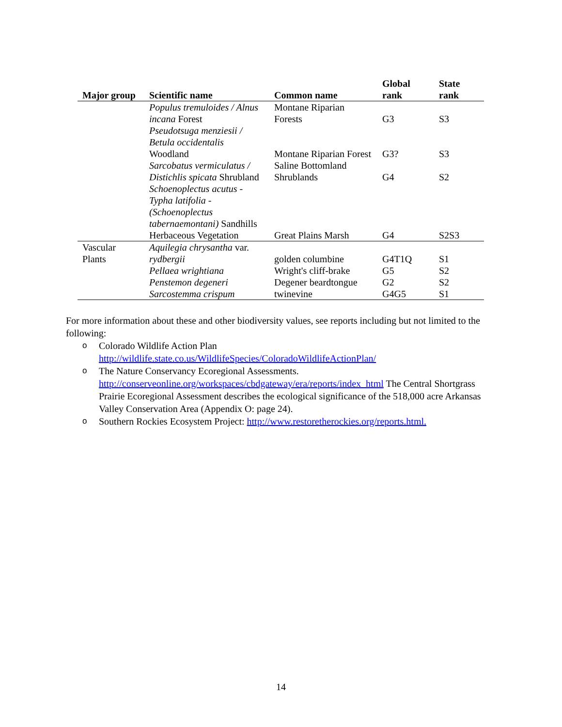| Major group | Scientific name | Common name | Global rank | State rank |
| --- | --- | --- | --- | --- |
| | Populus tremuloides / Alnus incana Forest | Montane Riparian Forests | G3 | S3 |
| | Pseudotsuga menziesii / Betula occidentalis Woodland | Montane Riparian Forest | G3? | S3 |
| | Sarcobatus vermiculatus / Distichlis spicata Shrubland | Saline Bottomland Shrublands | G4 | S2 |
| | Schoenoplectus acutus - Typha latifolia - (Schoenoplectus tabernaemontani) Sandhills Herbaceous Vegetation | Great Plains Marsh | G4 | S2S3 |
| Vascular Plants | Aquilegia chrysantha var. rydbergii | golden columbine | G4T1Q | S1 |
| | Pellaea wrightiana | Wright's cliff-brake | G5 | S2 |
| | Penstemon degeneri | Degener beardtongue | G2 | S2 |
| | Sarcostemma crispum | twinevine | G4G5 | S1 |
For more information about these and other biodiversity values, see reports including but not limited to the following:
o Colorado Wildlife Action Plan http://wildlife.state.co.us/WildlifeSpecies/ColoradoWildlifeActionPlan/
o The Nature Conservancy Ecoregional Assessments. http://conserveonline.org/workspaces/cbdgateway/era/reports/index_html The Central Shortgrass Prairie Ecoregional Assessment describes the ecological significance of the 518,000 acre Arkansas Valley Conservation Area (Appendix O: page 24).
o Southern Rockies Ecosystem Project: http://www.restoretherockies.org/reports.html.
14